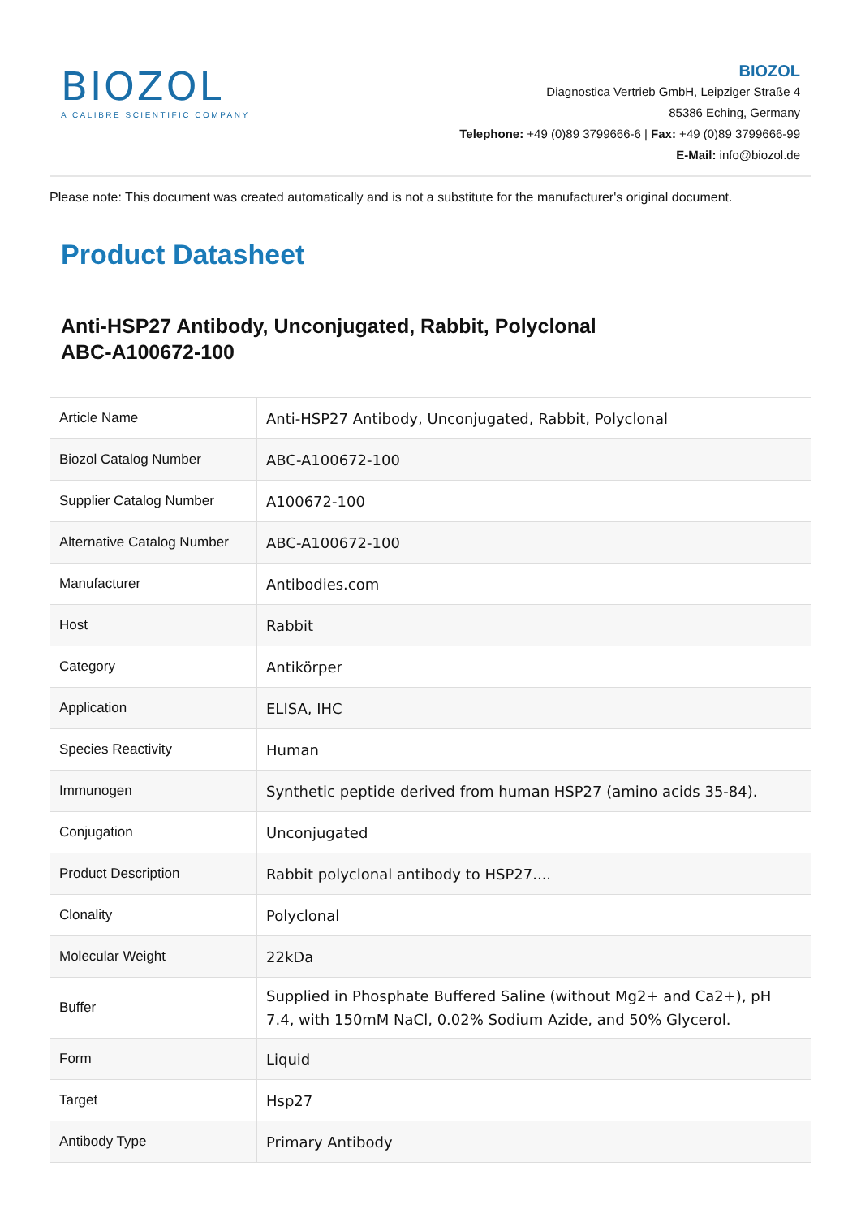BIOZOL
A CALIBRE SCIENTIFIC COMPANY
BIOZOL
Diagnostica Vertrieb GmbH, Leipziger Straße 4
85386 Eching, Germany
Telephone: +49 (0)89 3799666-6 | Fax: +49 (0)89 3799666-99
E-Mail: info@biozol.de
Please note: This document was created automatically and is not a substitute for the manufacturer's original document.
Product Datasheet
Anti-HSP27 Antibody, Unconjugated, Rabbit, Polyclonal
ABC-A100672-100
| Article Name | Anti-HSP27 Antibody, Unconjugated, Rabbit, Polyclonal |
| Biozol Catalog Number | ABC-A100672-100 |
| Supplier Catalog Number | A100672-100 |
| Alternative Catalog Number | ABC-A100672-100 |
| Manufacturer | Antibodies.com |
| Host | Rabbit |
| Category | Antikörper |
| Application | ELISA, IHC |
| Species Reactivity | Human |
| Immunogen | Synthetic peptide derived from human HSP27 (amino acids 35-84). |
| Conjugation | Unconjugated |
| Product Description | Rabbit polyclonal antibody to HSP27.... |
| Clonality | Polyclonal |
| Molecular Weight | 22kDa |
| Buffer | Supplied in Phosphate Buffered Saline (without Mg2+ and Ca2+), pH 7.4, with 150mM NaCl, 0.02% Sodium Azide, and 50% Glycerol. |
| Form | Liquid |
| Target | Hsp27 |
| Antibody Type | Primary Antibody |